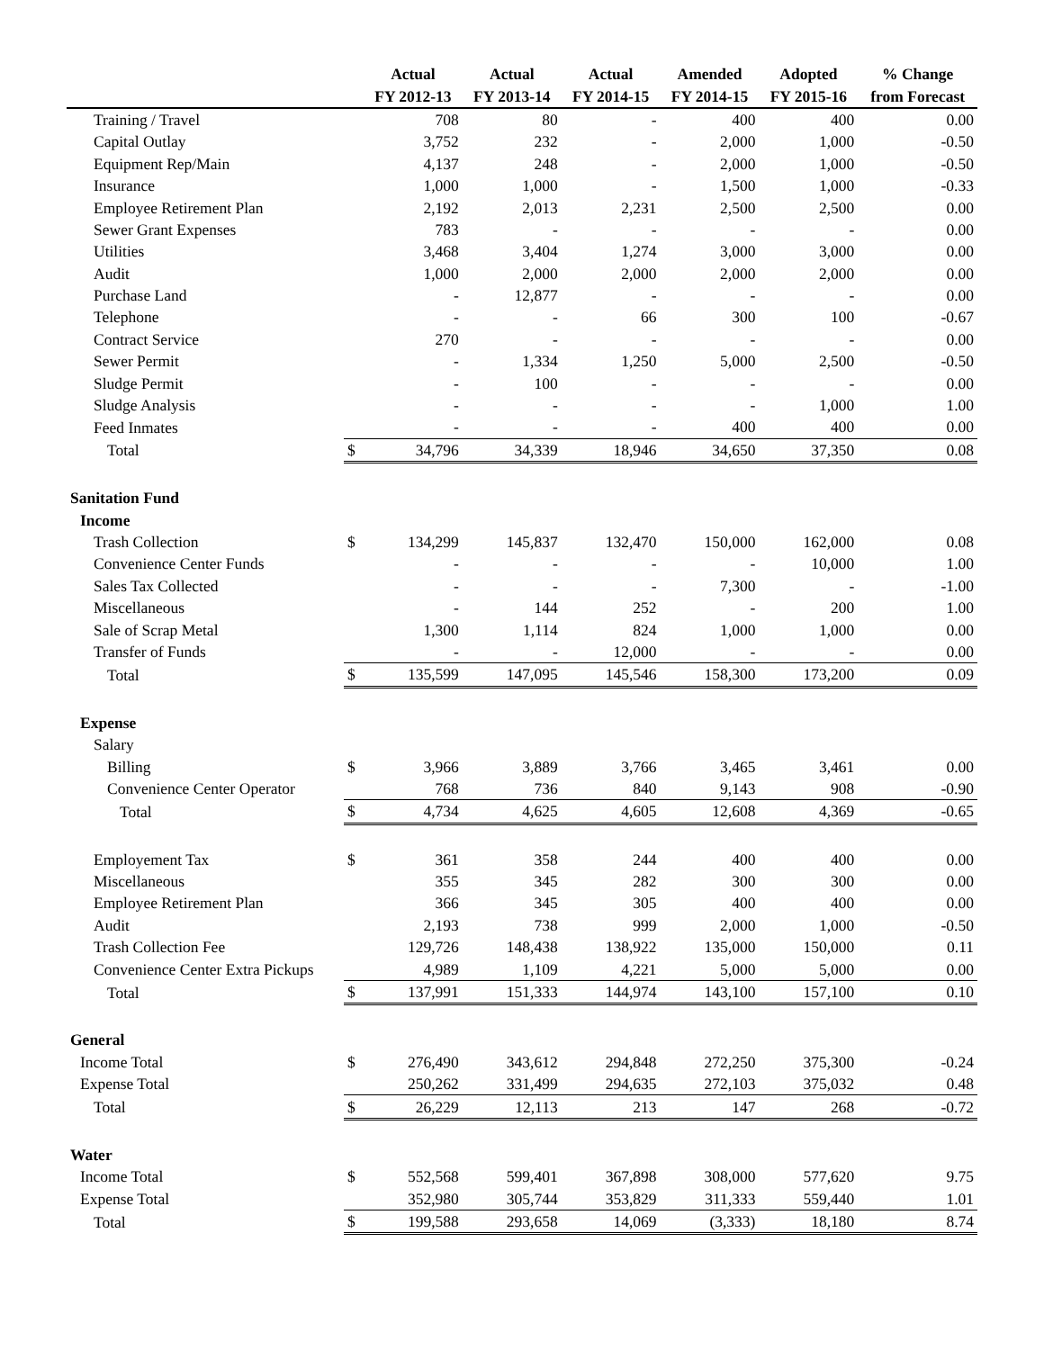| | | Actual | Actual | Actual | Amended | Adopted | % Change |
| --- | --- | --- | --- | --- | --- | --- | --- |
| | | FY 2012-13 | FY 2013-14 | FY 2014-15 | FY 2014-15 | FY 2015-16 | from Forecast |
| Training / Travel | | 708 | 80 | - | 400 | 400 | 0.00 |
| Capital Outlay | | 3,752 | 232 | - | 2,000 | 1,000 | -0.50 |
| Equipment Rep/Main | | 4,137 | 248 | - | 2,000 | 1,000 | -0.50 |
| Insurance | | 1,000 | 1,000 | - | 1,500 | 1,000 | -0.33 |
| Employee Retirement Plan | | 2,192 | 2,013 | 2,231 | 2,500 | 2,500 | 0.00 |
| Sewer Grant Expenses | | 783 | - | - | - | - | 0.00 |
| Utilities | | 3,468 | 3,404 | 1,274 | 3,000 | 3,000 | 0.00 |
| Audit | | 1,000 | 2,000 | 2,000 | 2,000 | 2,000 | 0.00 |
| Purchase Land | | - | 12,877 | - | - | - | 0.00 |
| Telephone | | - | - | 66 | 300 | 100 | -0.67 |
| Contract Service | | 270 | - | - | - | - | 0.00 |
| Sewer Permit | | - | 1,334 | 1,250 | 5,000 | 2,500 | -0.50 |
| Sludge Permit | | - | 100 | - | - | - | 0.00 |
| Sludge Analysis | | - | - | - | - | 1,000 | 1.00 |
| Feed Inmates | | - | - | - | 400 | 400 | 0.00 |
| Total | $ | 34,796 | 34,339 | 18,946 | 34,650 | 37,350 | 0.08 |
| Sanitation Fund | | | | | | | |
| Income | | | | | | | |
| Trash Collection | $ | 134,299 | 145,837 | 132,470 | 150,000 | 162,000 | 0.08 |
| Convenience Center Funds | | - | - | - | - | 10,000 | 1.00 |
| Sales Tax Collected | | - | - | - | 7,300 | - | -1.00 |
| Miscellaneous | | - | 144 | 252 | - | 200 | 1.00 |
| Sale of Scrap Metal | | 1,300 | 1,114 | 824 | 1,000 | 1,000 | 0.00 |
| Transfer of Funds | | - | - | 12,000 | - | - | 0.00 |
| Total | $ | 135,599 | 147,095 | 145,546 | 158,300 | 173,200 | 0.09 |
| Expense | | | | | | | |
| Salary | | | | | | | |
| Billing | $ | 3,966 | 3,889 | 3,766 | 3,465 | 3,461 | 0.00 |
| Convenience Center Operator | | 768 | 736 | 840 | 9,143 | 908 | -0.90 |
| Total | $ | 4,734 | 4,625 | 4,605 | 12,608 | 4,369 | -0.65 |
| Employement Tax | $ | 361 | 358 | 244 | 400 | 400 | 0.00 |
| Miscellaneous | | 355 | 345 | 282 | 300 | 300 | 0.00 |
| Employee Retirement Plan | | 366 | 345 | 305 | 400 | 400 | 0.00 |
| Audit | | 2,193 | 738 | 999 | 2,000 | 1,000 | -0.50 |
| Trash Collection Fee | | 129,726 | 148,438 | 138,922 | 135,000 | 150,000 | 0.11 |
| Convenience Center Extra Pickups | | 4,989 | 1,109 | 4,221 | 5,000 | 5,000 | 0.00 |
| Total | $ | 137,991 | 151,333 | 144,974 | 143,100 | 157,100 | 0.10 |
| General | | | | | | | |
| Income Total | $ | 276,490 | 343,612 | 294,848 | 272,250 | 375,300 | -0.24 |
| Expense Total | | 250,262 | 331,499 | 294,635 | 272,103 | 375,032 | 0.48 |
| Total | $ | 26,229 | 12,113 | 213 | 147 | 268 | -0.72 |
| Water | | | | | | | |
| Income Total | $ | 552,568 | 599,401 | 367,898 | 308,000 | 577,620 | 9.75 |
| Expense Total | | 352,980 | 305,744 | 353,829 | 311,333 | 559,440 | 1.01 |
| Total | $ | 199,588 | 293,658 | 14,069 | (3,333) | 18,180 | 8.74 |